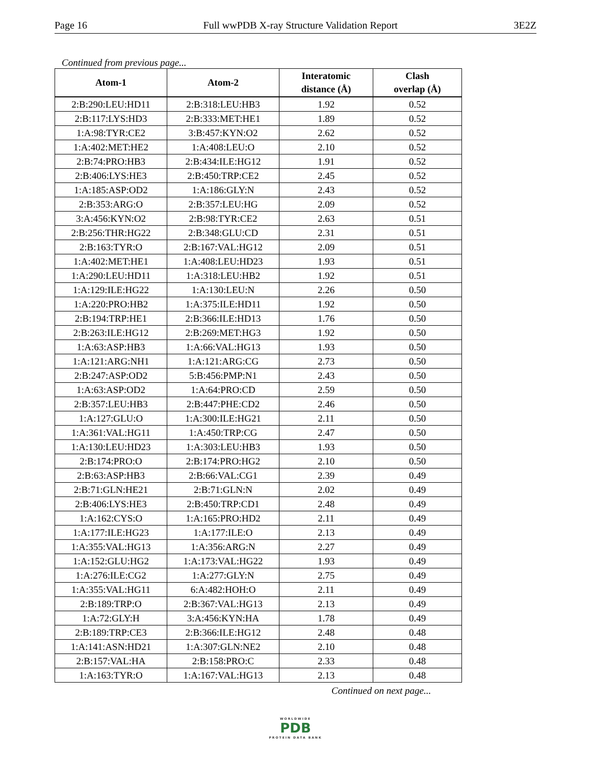Page 16 Full wwPDB X-ray Structure Validation Report 3E2Z
Continued from previous page...
| Atom-1 | Atom-2 | Interatomic distance (Å) | Clash overlap (Å) |
| --- | --- | --- | --- |
| 2:B:290:LEU:HD11 | 2:B:318:LEU:HB3 | 1.92 | 0.52 |
| 2:B:117:LYS:HD3 | 2:B:333:MET:HE1 | 1.89 | 0.52 |
| 1:A:98:TYR:CE2 | 3:B:457:KYN:O2 | 2.62 | 0.52 |
| 1:A:402:MET:HE2 | 1:A:408:LEU:O | 2.10 | 0.52 |
| 2:B:74:PRO:HB3 | 2:B:434:ILE:HG12 | 1.91 | 0.52 |
| 2:B:406:LYS:HE3 | 2:B:450:TRP:CE2 | 2.45 | 0.52 |
| 1:A:185:ASP:OD2 | 1:A:186:GLY:N | 2.43 | 0.52 |
| 2:B:353:ARG:O | 2:B:357:LEU:HG | 2.09 | 0.52 |
| 3:A:456:KYN:O2 | 2:B:98:TYR:CE2 | 2.63 | 0.51 |
| 2:B:256:THR:HG22 | 2:B:348:GLU:CD | 2.31 | 0.51 |
| 2:B:163:TYR:O | 2:B:167:VAL:HG12 | 2.09 | 0.51 |
| 1:A:402:MET:HE1 | 1:A:408:LEU:HD23 | 1.93 | 0.51 |
| 1:A:290:LEU:HD11 | 1:A:318:LEU:HB2 | 1.92 | 0.51 |
| 1:A:129:ILE:HG22 | 1:A:130:LEU:N | 2.26 | 0.50 |
| 1:A:220:PRO:HB2 | 1:A:375:ILE:HD11 | 1.92 | 0.50 |
| 2:B:194:TRP:HE1 | 2:B:366:ILE:HD13 | 1.76 | 0.50 |
| 2:B:263:ILE:HG12 | 2:B:269:MET:HG3 | 1.92 | 0.50 |
| 1:A:63:ASP:HB3 | 1:A:66:VAL:HG13 | 1.93 | 0.50 |
| 1:A:121:ARG:NH1 | 1:A:121:ARG:CG | 2.73 | 0.50 |
| 2:B:247:ASP:OD2 | 5:B:456:PMP:N1 | 2.43 | 0.50 |
| 1:A:63:ASP:OD2 | 1:A:64:PRO:CD | 2.59 | 0.50 |
| 2:B:357:LEU:HB3 | 2:B:447:PHE:CD2 | 2.46 | 0.50 |
| 1:A:127:GLU:O | 1:A:300:ILE:HG21 | 2.11 | 0.50 |
| 1:A:361:VAL:HG11 | 1:A:450:TRP:CG | 2.47 | 0.50 |
| 1:A:130:LEU:HD23 | 1:A:303:LEU:HB3 | 1.93 | 0.50 |
| 2:B:174:PRO:O | 2:B:174:PRO:HG2 | 2.10 | 0.50 |
| 2:B:63:ASP:HB3 | 2:B:66:VAL:CG1 | 2.39 | 0.49 |
| 2:B:71:GLN:HE21 | 2:B:71:GLN:N | 2.02 | 0.49 |
| 2:B:406:LYS:HE3 | 2:B:450:TRP:CD1 | 2.48 | 0.49 |
| 1:A:162:CYS:O | 1:A:165:PRO:HD2 | 2.11 | 0.49 |
| 1:A:177:ILE:HG23 | 1:A:177:ILE:O | 2.13 | 0.49 |
| 1:A:355:VAL:HG13 | 1:A:356:ARG:N | 2.27 | 0.49 |
| 1:A:152:GLU:HG2 | 1:A:173:VAL:HG22 | 1.93 | 0.49 |
| 1:A:276:ILE:CG2 | 1:A:277:GLY:N | 2.75 | 0.49 |
| 1:A:355:VAL:HG11 | 6:A:482:HOH:O | 2.11 | 0.49 |
| 2:B:189:TRP:O | 2:B:367:VAL:HG13 | 2.13 | 0.49 |
| 1:A:72:GLY:H | 3:A:456:KYN:HA | 1.78 | 0.49 |
| 2:B:189:TRP:CE3 | 2:B:366:ILE:HG12 | 2.48 | 0.48 |
| 1:A:141:ASN:HD21 | 1:A:307:GLN:NE2 | 2.10 | 0.48 |
| 2:B:157:VAL:HA | 2:B:158:PRO:C | 2.33 | 0.48 |
| 1:A:163:TYR:O | 1:A:167:VAL:HG13 | 2.13 | 0.48 |
Continued on next page...
WORLDWIDE
PDB
PROTEIN DATA BANK